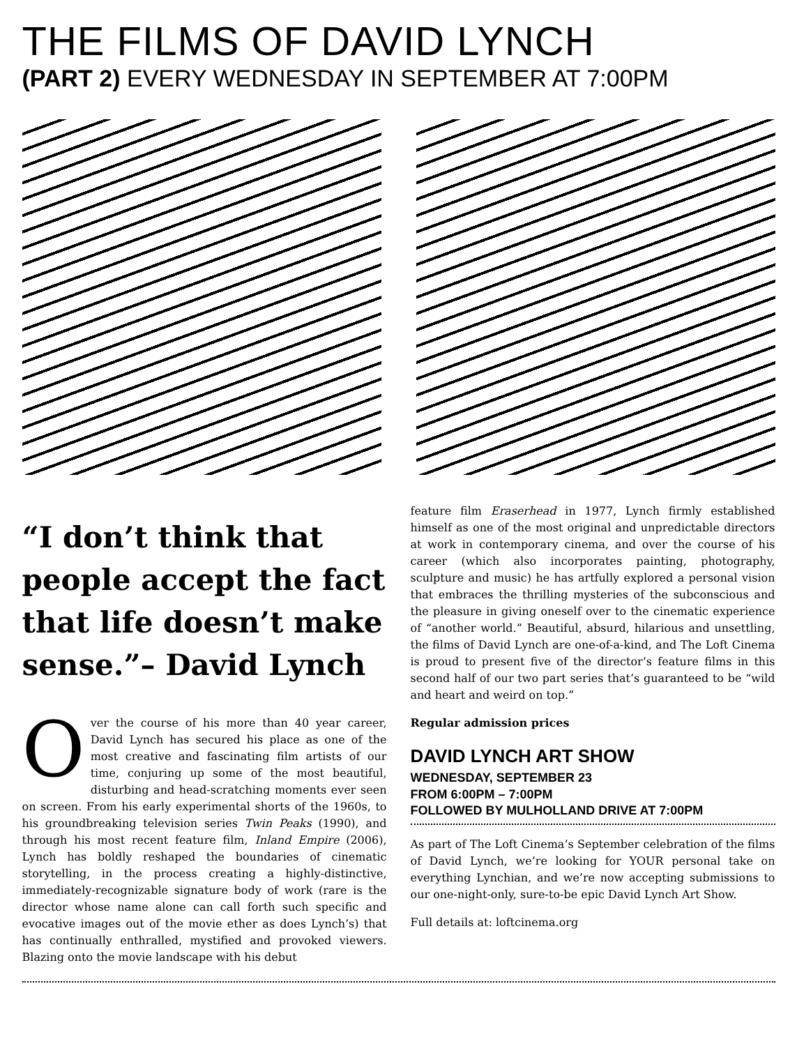THE FILMS OF DAVID LYNCH
(PART 2) EVERY WEDNESDAY IN SEPTEMBER AT 7:00PM
“I don’t think that people accept the fact that life doesn’t make sense.”– David Lynch
Over the course of his more than 40 year career, David Lynch has secured his place as one of the most creative and fascinating film artists of our time, conjuring up some of the most beautiful, disturbing and head-scratching moments ever seen on screen. From his early experimental shorts of the 1960s, to his groundbreaking television series Twin Peaks (1990), and through his most recent feature film, Inland Empire (2006), Lynch has boldly reshaped the boundaries of cinematic storytelling, in the process creating a highly-distinctive, immediately-recognizable signature body of work (rare is the director whose name alone can call forth such specific and evocative images out of the movie ether as does Lynch’s) that has continually enthralled, mystified and provoked viewers. Blazing onto the movie landscape with his debut
feature film Eraserhead in 1977, Lynch firmly established himself as one of the most original and unpredictable directors at work in contemporary cinema, and over the course of his career (which also incorporates painting, photography, sculpture and music) he has artfully explored a personal vision that embraces the thrilling mysteries of the subconscious and the pleasure in giving oneself over to the cinematic experience of “another world.” Beautiful, absurd, hilarious and unsettling, the films of David Lynch are one-of-a-kind, and The Loft Cinema is proud to present five of the director’s feature films in this second half of our two part series that’s guaranteed to be “wild and heart and weird on top.”
Regular admission prices
DAVID LYNCH ART SHOW
WEDNESDAY, SEPTEMBER 23
FROM 6:00PM – 7:00PM
FOLLOWED BY MULHOLLAND DRIVE AT 7:00PM
As part of The Loft Cinema’s September celebration of the films of David Lynch, we’re looking for YOUR personal take on everything Lynchian, and we’re now accepting submissions to our one-night-only, sure-to-be epic David Lynch Art Show.
Full details at: loftcinema.org